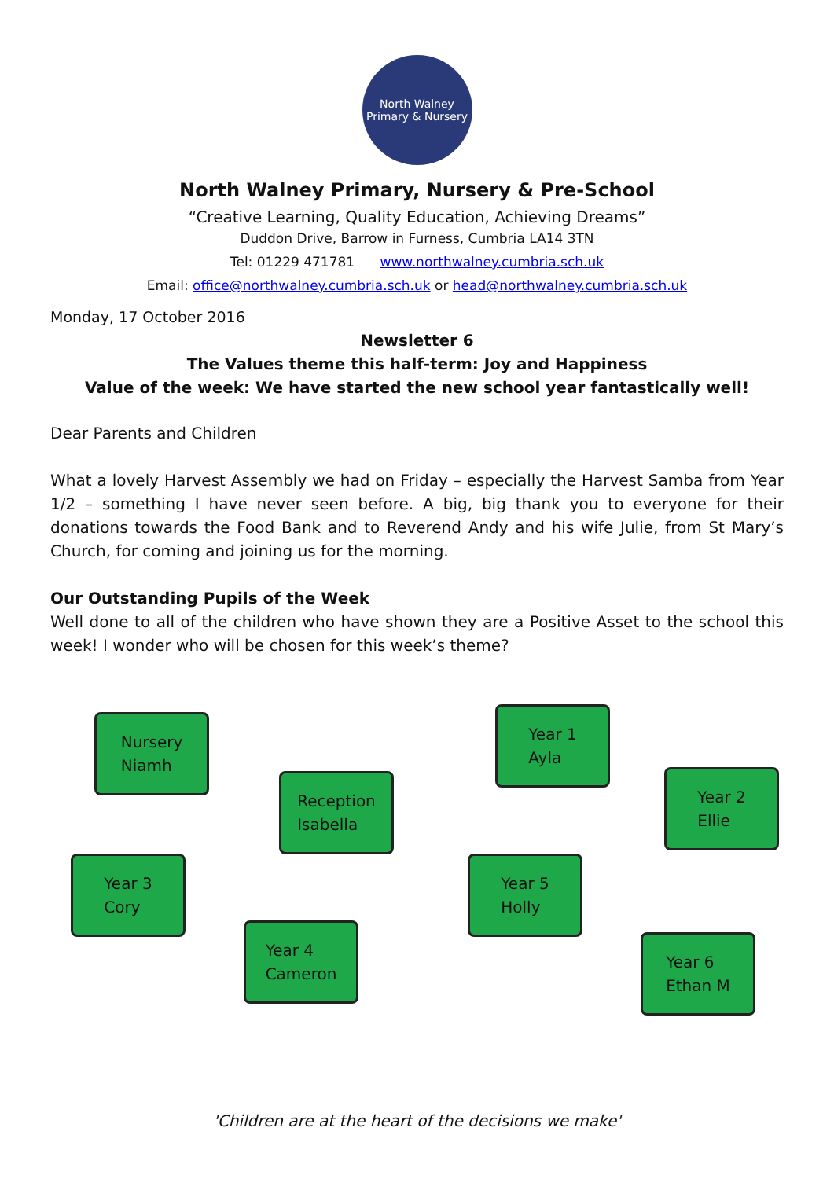North Walney
Primary & Nursery
North Walney Primary, Nursery & Pre-School
“Creative Learning, Quality Education, Achieving Dreams”
Duddon Drive, Barrow in Furness, Cumbria LA14 3TN
Tel: 01229 471781 www.northwalney.cumbria.sch.uk
Email: office@northwalney.cumbria.sch.uk or head@northwalney.cumbria.sch.uk
Monday, 17 October 2016
Newsletter 6
The Values theme this half-term: Joy and Happiness
Value of the week: We have started the new school year fantastically well!
Dear Parents and Children
What a lovely Harvest Assembly we had on Friday – especially the Harvest Samba from Year 1/2 – something I have never seen before. A big, big thank you to everyone for their donations towards the Food Bank and to Reverend Andy and his wife Julie, from St Mary’s Church, for coming and joining us for the morning.
Our Outstanding Pupils of the Week
Well done to all of the children who have shown they are a Positive Asset to the school this week! I wonder who will be chosen for this week’s theme?
Nursery
Niamh
Reception
Isabella
Year 1
Ayla
Year 2
Ellie
Year 3
Cory
Year 4
Cameron
Year 5
Holly
Year 6
Ethan M
'Children are at the heart of the decisions we make'